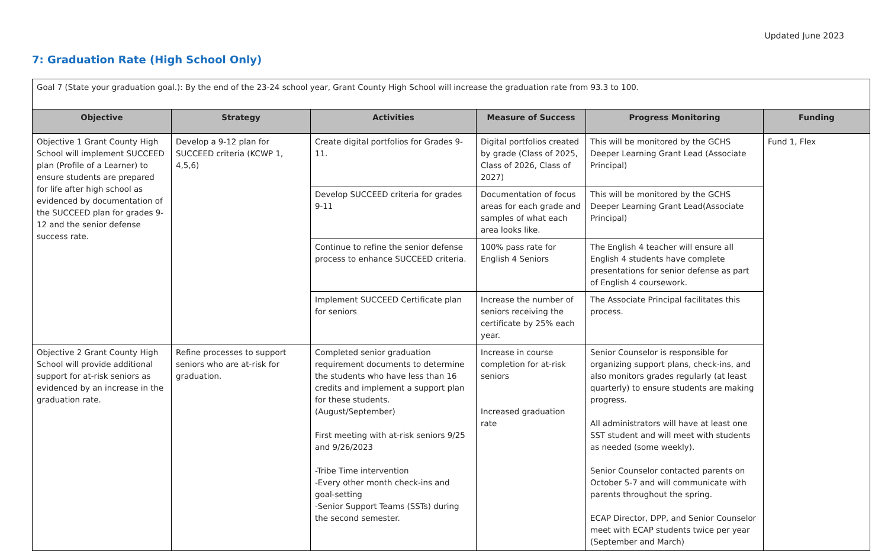Updated June 2023
7: Graduation Rate (High School Only)
| Goal 7 (State your graduation goal.): By the end of the 23-24 school year, Grant County High School will increase the graduation rate from 93.3 to 100. | | | | | |
| Objective | Strategy | Activities | Measure of Success | Progress Monitoring | Funding |
| Objective 1 Grant County High School will implement SUCCEED plan (Profile of a Learner) to ensure students are prepared for life after high school as evidenced by documentation of the SUCCEED plan for grades 9-12 and the senior defense success rate. | Develop a 9-12 plan for SUCCEED criteria (KCWP 1, 4,5,6) | Create digital portfolios for Grades 9-11. | Digital portfolios created by grade (Class of 2025, Class of 2026, Class of 2027) | This will be monitored by the GCHS Deeper Learning Grant Lead (Associate Principal) | Fund 1, Flex |
| | | Develop SUCCEED criteria for grades 9-11 | Documentation of focus areas for each grade and samples of what each area looks like. | This will be monitored by the GCHS Deeper Learning Grant Lead(Associate Principal) | |
| | | Continue to refine the senior defense process to enhance SUCCEED criteria. | 100% pass rate for English 4 Seniors | The English 4 teacher will ensure all English 4 students have complete presentations for senior defense as part of English 4 coursework. | |
| | | Implement SUCCEED Certificate plan for seniors | Increase the number of seniors receiving the certificate by 25% each year. | The Associate Principal facilitates this process. | |
| Objective 2 Grant County High School will provide additional support for at-risk seniors as evidenced by an increase in the graduation rate. | Refine processes to support seniors who are at-risk for graduation. | Completed senior graduation requirement documents to determine the students who have less than 16 credits and implement a support plan for these students. (August/September) First meeting with at-risk seniors 9/25 and 9/26/2023 -Tribe Time intervention -Every other month check-ins and goal-setting -Senior Support Teams (SSTs) during the second semester. | Increase in course completion for at-risk seniors Increased graduation rate | Senior Counselor is responsible for organizing support plans, check-ins, and also monitors grades regularly (at least quarterly) to ensure students are making progress. All administrators will have at least one SST student and will meet with students as needed (some weekly). Senior Counselor contacted parents on October 5-7 and will communicate with parents throughout the spring. ECAP Director, DPP, and Senior Counselor meet with ECAP students twice per year (September and March) | |